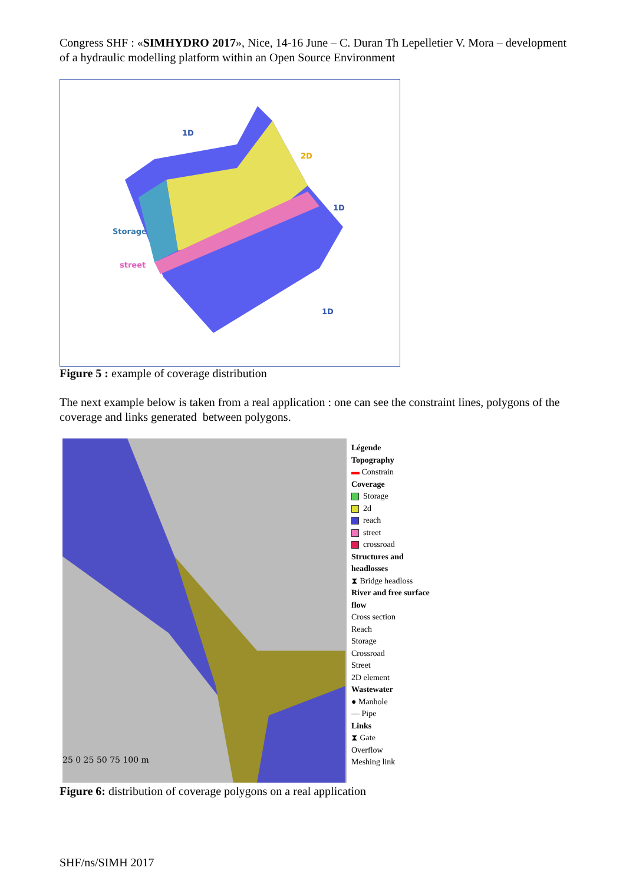Congress SHF : «SIMHYDRO 2017», Nice, 14-16 June – C. Duran Th Lepelletier V. Mora – development of a hydraulic modelling platform within an Open Source Environment
1D
2D
1D
Storage
street
1D
Figure 5 : example of coverage distribution
The next example below is taken from a real application : one can see the constraint lines, polygons of the coverage and links generated between polygons.
25 0 25 50 75 100 m
Légende
Topography
▬ Constrain
Coverage
Storage
2d
reach
street
crossroad
Structures and headlosses
⧗ Bridge headloss
River and free surface flow
Cross section
Reach
Storage
Crossroad
Street
2D element
Wastewater
● Manhole
— Pipe
Links
⧗ Gate
Overflow
Meshing link
Figure 6: distribution of coverage polygons on a real application
SHF/ns/SIMH 2017